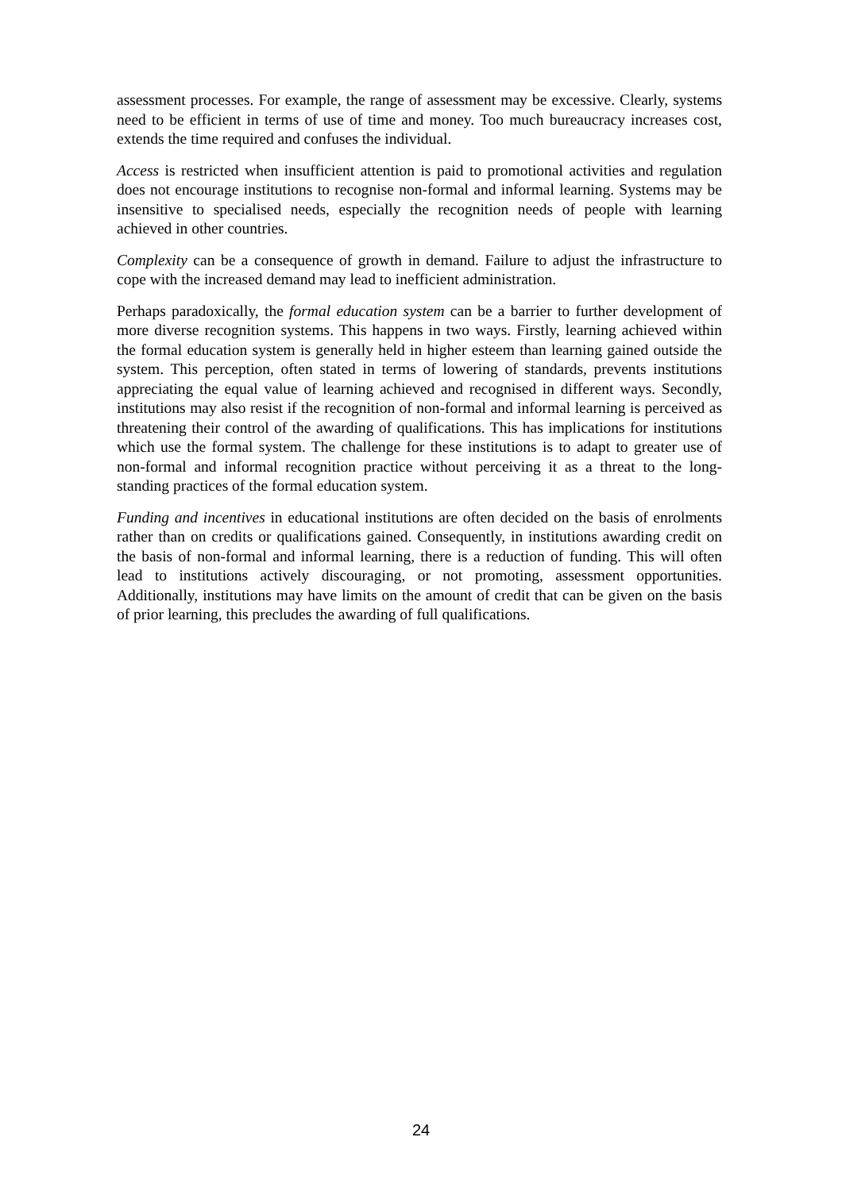assessment processes. For example, the range of assessment may be excessive. Clearly, systems need to be efficient in terms of use of time and money. Too much bureaucracy increases cost, extends the time required and confuses the individual.
Access is restricted when insufficient attention is paid to promotional activities and regulation does not encourage institutions to recognise non-formal and informal learning. Systems may be insensitive to specialised needs, especially the recognition needs of people with learning achieved in other countries.
Complexity can be a consequence of growth in demand. Failure to adjust the infrastructure to cope with the increased demand may lead to inefficient administration.
Perhaps paradoxically, the formal education system can be a barrier to further development of more diverse recognition systems. This happens in two ways. Firstly, learning achieved within the formal education system is generally held in higher esteem than learning gained outside the system. This perception, often stated in terms of lowering of standards, prevents institutions appreciating the equal value of learning achieved and recognised in different ways. Secondly, institutions may also resist if the recognition of non-formal and informal learning is perceived as threatening their control of the awarding of qualifications. This has implications for institutions which use the formal system. The challenge for these institutions is to adapt to greater use of non-formal and informal recognition practice without perceiving it as a threat to the long-standing practices of the formal education system.
Funding and incentives in educational institutions are often decided on the basis of enrolments rather than on credits or qualifications gained. Consequently, in institutions awarding credit on the basis of non-formal and informal learning, there is a reduction of funding. This will often lead to institutions actively discouraging, or not promoting, assessment opportunities. Additionally, institutions may have limits on the amount of credit that can be given on the basis of prior learning, this precludes the awarding of full qualifications.
24